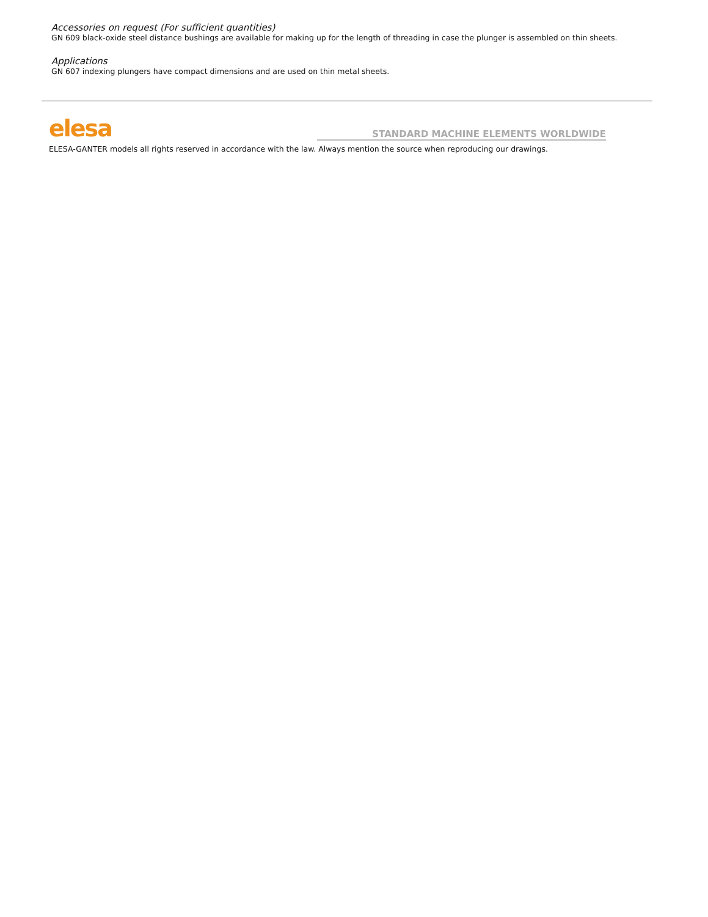Accessories on request (For sufficient quantities)
GN 609 black-oxide steel distance bushings are available for making up for the length of threading in case the plunger is assembled on thin sheets.
Applications
GN 607 indexing plungers have compact dimensions and are used on thin metal sheets.
elesa
STANDARD MACHINE ELEMENTS WORLDWIDE
ELESA-GANTER models all rights reserved in accordance with the law. Always mention the source when reproducing our drawings.